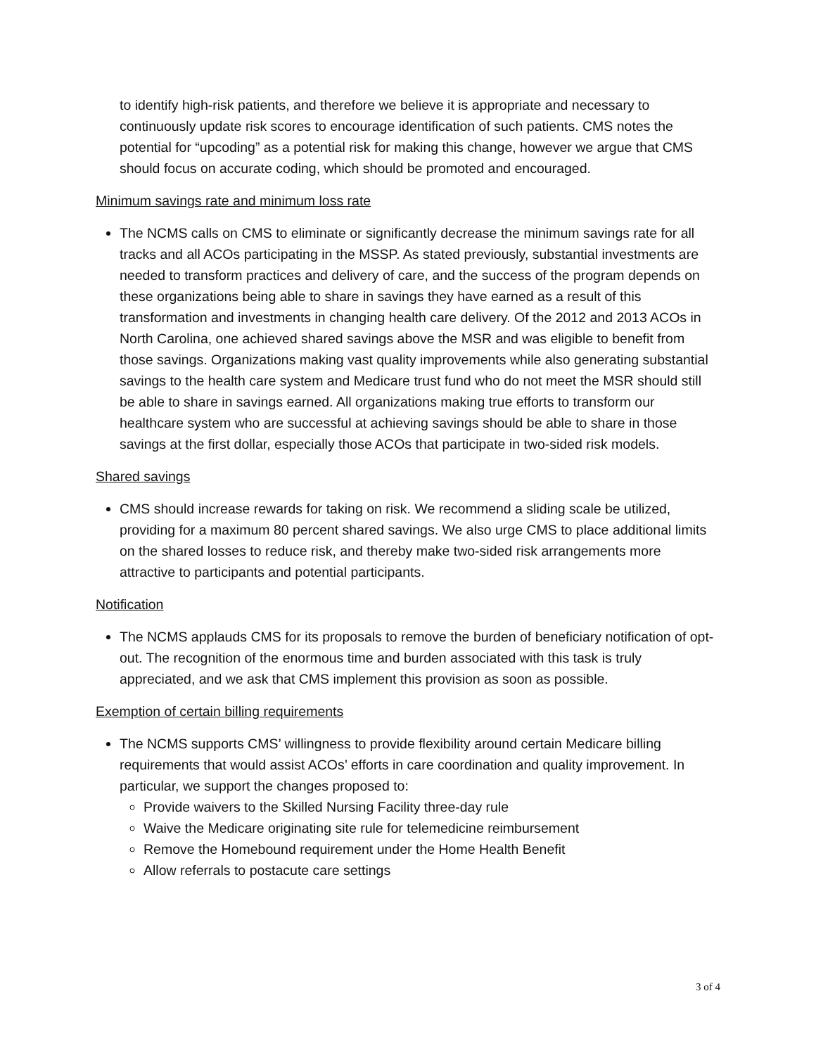to identify high-risk patients, and therefore we believe it is appropriate and necessary to continuously update risk scores to encourage identification of such patients. CMS notes the potential for “upcoding” as a potential risk for making this change, however we argue that CMS should focus on accurate coding, which should be promoted and encouraged.
Minimum savings rate and minimum loss rate
The NCMS calls on CMS to eliminate or significantly decrease the minimum savings rate for all tracks and all ACOs participating in the MSSP. As stated previously, substantial investments are needed to transform practices and delivery of care, and the success of the program depends on these organizations being able to share in savings they have earned as a result of this transformation and investments in changing health care delivery. Of the 2012 and 2013 ACOs in North Carolina, one achieved shared savings above the MSR and was eligible to benefit from those savings. Organizations making vast quality improvements while also generating substantial savings to the health care system and Medicare trust fund who do not meet the MSR should still be able to share in savings earned. All organizations making true efforts to transform our healthcare system who are successful at achieving savings should be able to share in those savings at the first dollar, especially those ACOs that participate in two-sided risk models.
Shared savings
CMS should increase rewards for taking on risk. We recommend a sliding scale be utilized, providing for a maximum 80 percent shared savings. We also urge CMS to place additional limits on the shared losses to reduce risk, and thereby make two-sided risk arrangements more attractive to participants and potential participants.
Notification
The NCMS applauds CMS for its proposals to remove the burden of beneficiary notification of opt-out. The recognition of the enormous time and burden associated with this task is truly appreciated, and we ask that CMS implement this provision as soon as possible.
Exemption of certain billing requirements
The NCMS supports CMS’ willingness to provide flexibility around certain Medicare billing requirements that would assist ACOs’ efforts in care coordination and quality improvement. In particular, we support the changes proposed to:
Provide waivers to the Skilled Nursing Facility three-day rule
Waive the Medicare originating site rule for telemedicine reimbursement
Remove the Homebound requirement under the Home Health Benefit
Allow referrals to postacute care settings
3 of 4